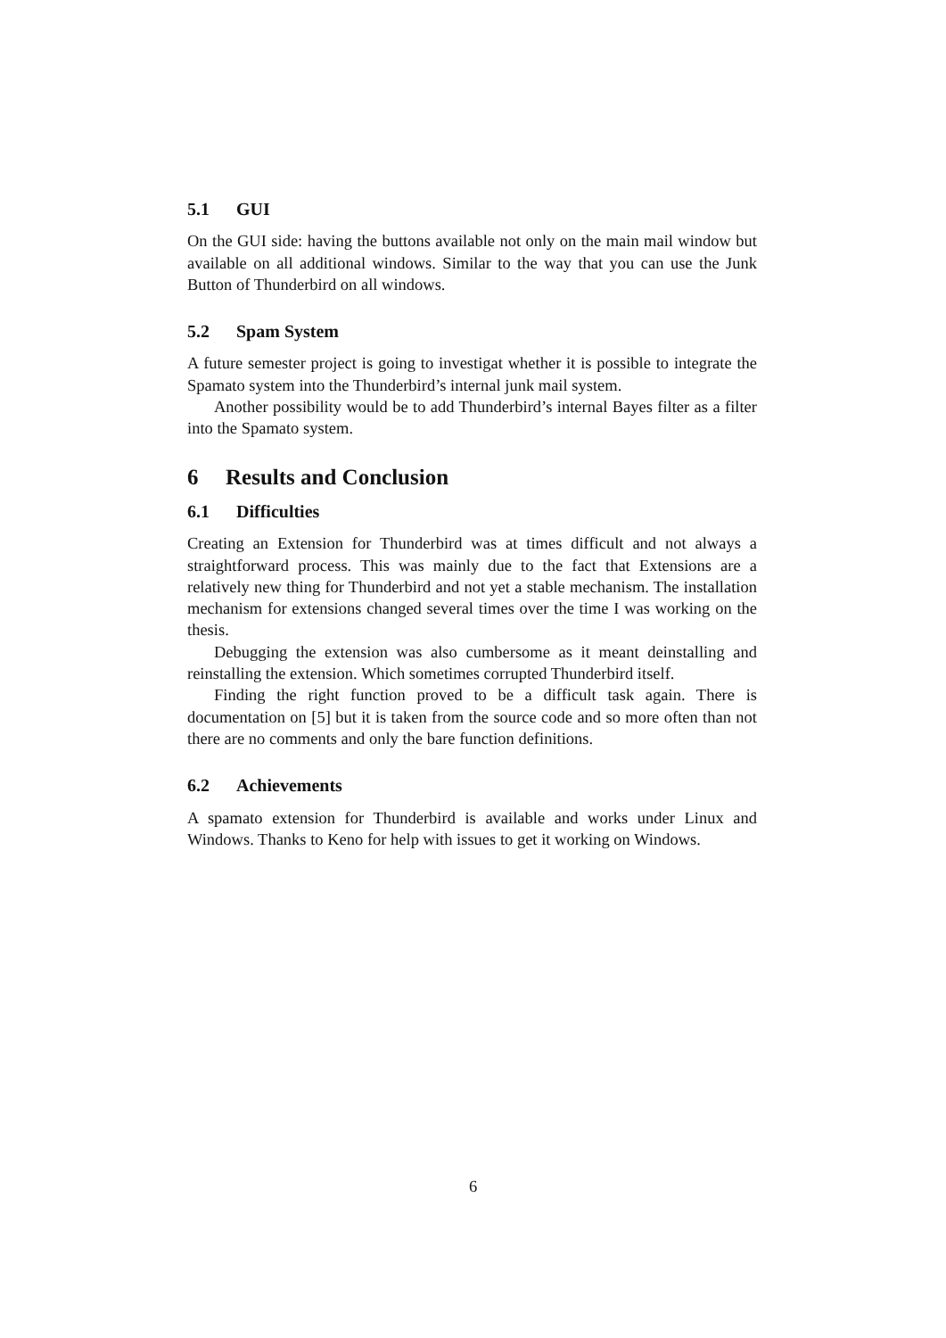5.1 GUI
On the GUI side: having the buttons available not only on the main mail window but available on all additional windows. Similar to the way that you can use the Junk Button of Thunderbird on all windows.
5.2 Spam System
A future semester project is going to investigat whether it is possible to integrate the Spamato system into the Thunderbird’s internal junk mail system.
Another possibility would be to add Thunderbird’s internal Bayes filter as a filter into the Spamato system.
6 Results and Conclusion
6.1 Difficulties
Creating an Extension for Thunderbird was at times difficult and not always a straightforward process. This was mainly due to the fact that Extensions are a relatively new thing for Thunderbird and not yet a stable mechanism. The installation mechanism for extensions changed several times over the time I was working on the thesis.
Debugging the extension was also cumbersome as it meant deinstalling and reinstalling the extension. Which sometimes corrupted Thunderbird itself.
Finding the right function proved to be a difficult task again. There is documentation on [5] but it is taken from the source code and so more often than not there are no comments and only the bare function definitions.
6.2 Achievements
A spamato extension for Thunderbird is available and works under Linux and Windows. Thanks to Keno for help with issues to get it working on Windows.
6